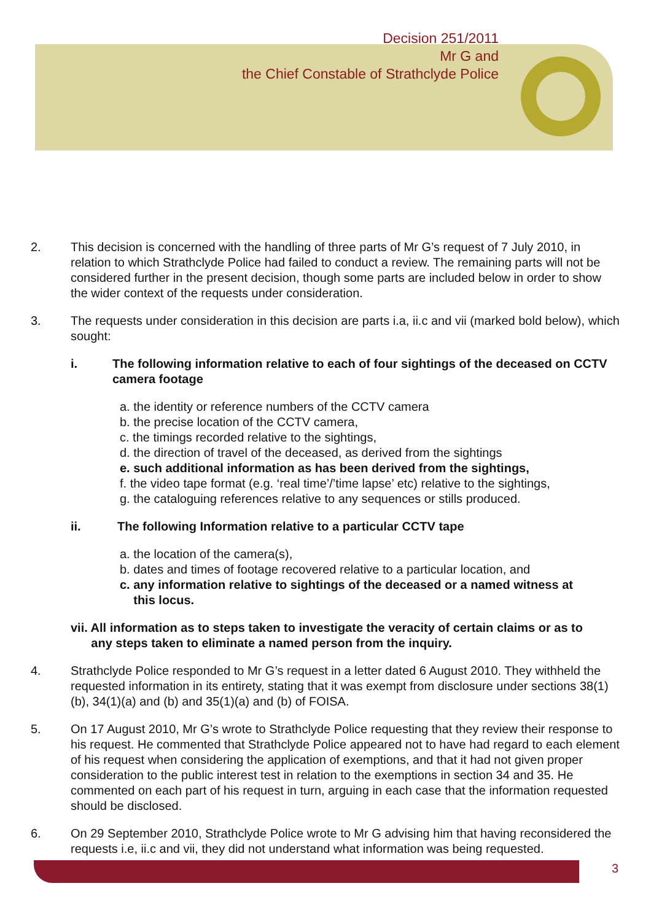Decision 251/2011
Mr G and
the Chief Constable of Strathclyde Police
2. This decision is concerned with the handling of three parts of Mr G’s request of 7 July 2010, in relation to which Strathclyde Police had failed to conduct a review. The remaining parts will not be considered further in the present decision, though some parts are included below in order to show the wider context of the requests under consideration.
3. The requests under consideration in this decision are parts i.a, ii.c and vii (marked bold below), which sought:
i. The following information relative to each of four sightings of the deceased on CCTV camera footage
a. the identity or reference numbers of the CCTV camera
b. the precise location of the CCTV camera,
c. the timings recorded relative to the sightings,
d. the direction of travel of the deceased, as derived from the sightings
e. such additional information as has been derived from the sightings,
f. the video tape format (e.g. ‘real time’/’time lapse’ etc) relative to the sightings,
g. the cataloguing references relative to any sequences or stills produced.
ii. The following Information relative to a particular CCTV tape
a. the location of the camera(s),
b. dates and times of footage recovered relative to a particular location, and
c. any information relative to sightings of the deceased or a named witness at
this locus.
vii. All information as to steps taken to investigate the veracity of certain claims or as to
any steps taken to eliminate a named person from the inquiry.
4. Strathclyde Police responded to Mr G’s request in a letter dated 6 August 2010. They withheld the requested information in its entirety, stating that it was exempt from disclosure under sections 38(1)(b), 34(1)(a) and (b) and 35(1)(a) and (b) of FOISA.
5. On 17 August 2010, Mr G’s wrote to Strathclyde Police requesting that they review their response to his request. He commented that Strathclyde Police appeared not to have had regard to each element of his request when considering the application of exemptions, and that it had not given proper consideration to the public interest test in relation to the exemptions in section 34 and 35. He commented on each part of his request in turn, arguing in each case that the information requested should be disclosed.
6. On 29 September 2010, Strathclyde Police wrote to Mr G advising him that having reconsidered the requests i.e, ii.c and vii, they did not understand what information was being requested.
3